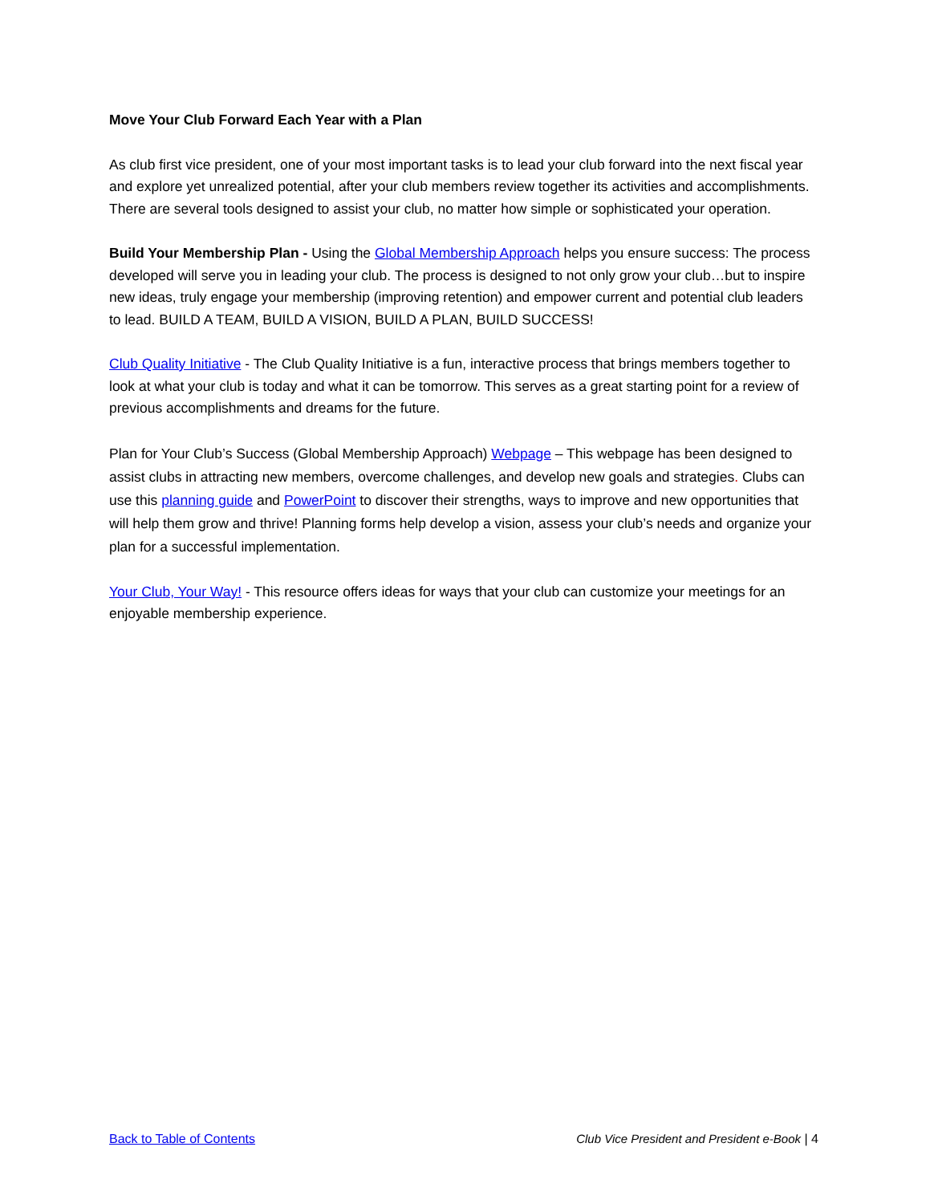Move Your Club Forward Each Year with a Plan
As club first vice president, one of your most important tasks is to lead your club forward into the next fiscal year and explore yet unrealized potential, after your club members review together its activities and accomplishments. There are several tools designed to assist your club, no matter how simple or sophisticated your operation.
Build Your Membership Plan - Using the Global Membership Approach helps you ensure success: The process developed will serve you in leading your club. The process is designed to not only grow your club…but to inspire new ideas, truly engage your membership (improving retention) and empower current and potential club leaders to lead. BUILD A TEAM, BUILD A VISION, BUILD A PLAN, BUILD SUCCESS!
Club Quality Initiative - The Club Quality Initiative is a fun, interactive process that brings members together to look at what your club is today and what it can be tomorrow. This serves as a great starting point for a review of previous accomplishments and dreams for the future.
Plan for Your Club’s Success (Global Membership Approach) Webpage – This webpage has been designed to assist clubs in attracting new members, overcome challenges, and develop new goals and strategies. Clubs can use this planning guide and PowerPoint to discover their strengths, ways to improve and new opportunities that will help them grow and thrive! Planning forms help develop a vision, assess your club’s needs and organize your plan for a successful implementation.
Your Club, Your Way! - This resource offers ideas for ways that your club can customize your meetings for an enjoyable membership experience.
Back to Table of Contents Club Vice President and President e-Book | 4